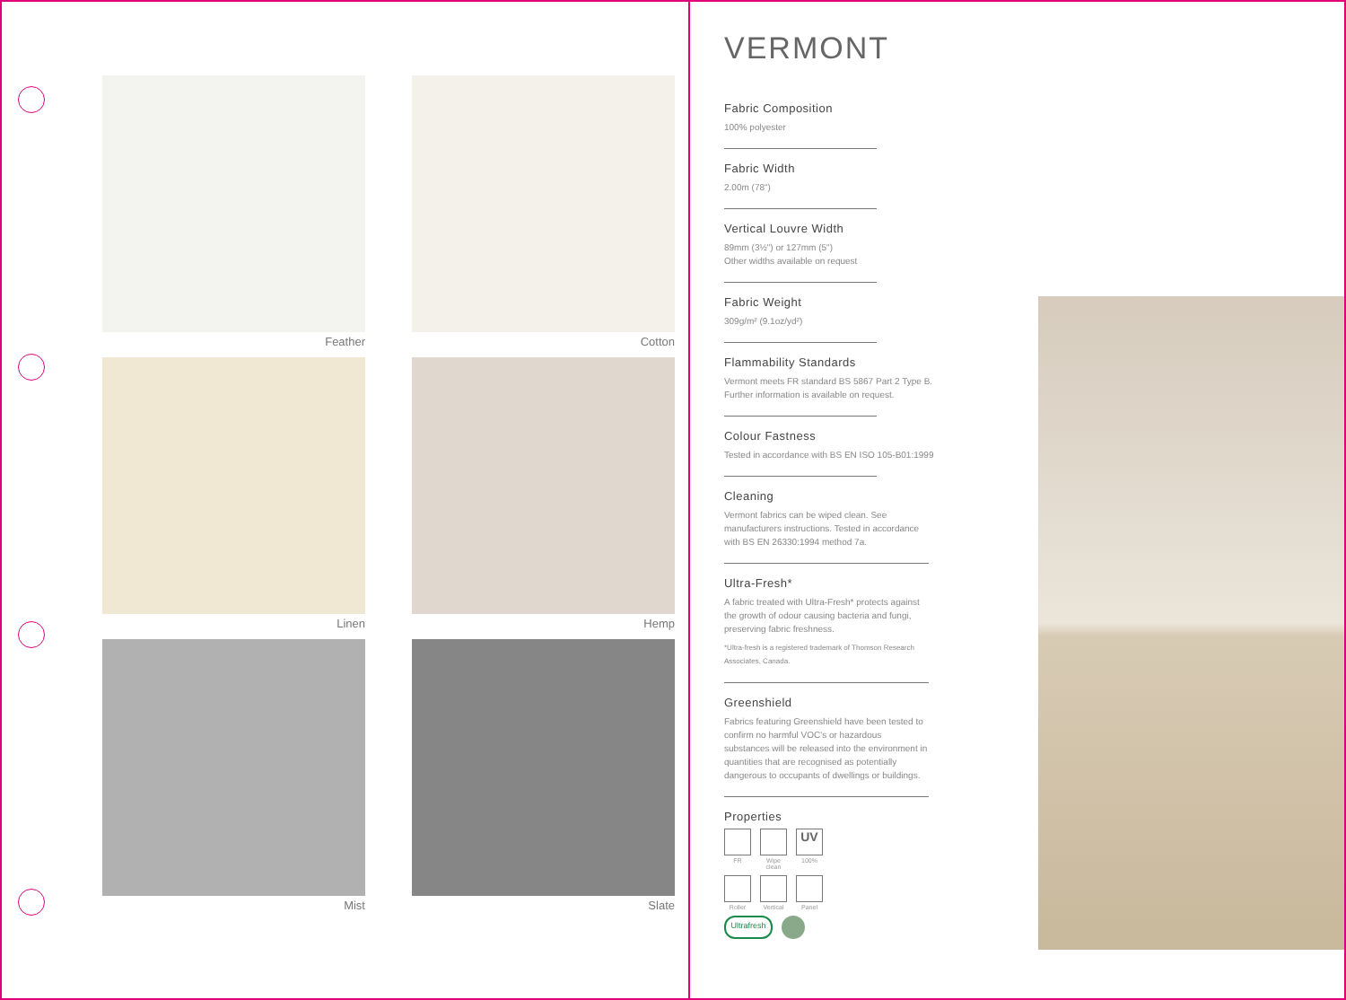Feather
Cotton
Linen
Hemp
Mist
Slate
VERMONT
Fabric Composition
100% polyester
Fabric Width
2.00m (78")
Vertical Louvre Width
89mm (3½") or 127mm (5")
Other widths available on request
Fabric Weight
309g/m² (9.1oz/yd²)
Flammability Standards
Vermont meets FR standard BS 5867 Part 2 Type B. Further information is available on request.
Colour Fastness
Tested in accordance with BS EN ISO 105-B01:1999
Cleaning
Vermont fabrics can be wiped clean. See manufacturers instructions. Tested in accordance with BS EN 26330:1994 method 7a.
Ultra-Fresh*
A fabric treated with Ultra-Fresh* protects against the growth of odour causing bacteria and fungi, preserving fabric freshness.
*Ultra-fresh is a registered trademark of Thomson Research Associates, Canada.
Greenshield
Fabrics featuring Greenshield have been tested to confirm no harmful VOC's or hazardous substances will be released into the environment in quantities that are recognised as potentially dangerous to occupants of dwellings or buildings.
Properties
FR Wipe clean
UV
100%
Roller Vertical
Panel
Ultrafresh